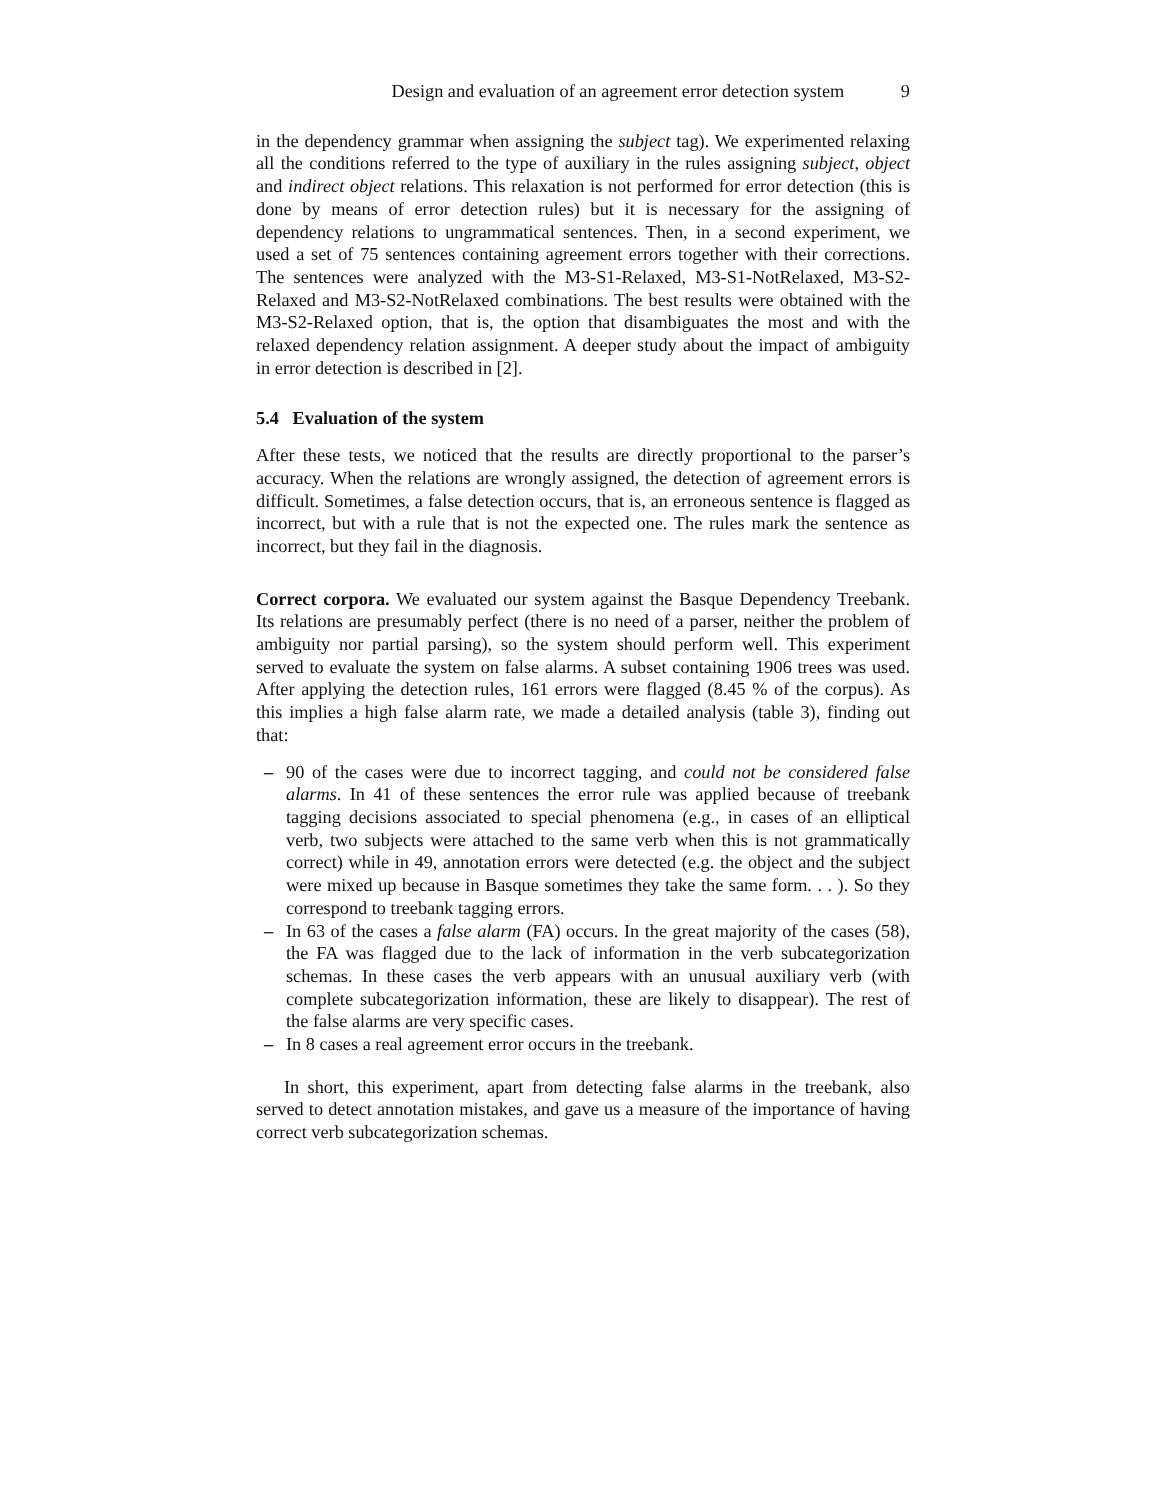Design and evaluation of an agreement error detection system 9
in the dependency grammar when assigning the subject tag). We experimented relaxing all the conditions referred to the type of auxiliary in the rules assigning subject, object and indirect object relations. This relaxation is not performed for error detection (this is done by means of error detection rules) but it is necessary for the assigning of dependency relations to ungrammatical sentences. Then, in a second experiment, we used a set of 75 sentences containing agreement errors together with their corrections. The sentences were analyzed with the M3-S1-Relaxed, M3-S1-NotRelaxed, M3-S2-Relaxed and M3-S2-NotRelaxed combinations. The best results were obtained with the M3-S2-Relaxed option, that is, the option that disambiguates the most and with the relaxed dependency relation assignment. A deeper study about the impact of ambiguity in error detection is described in [2].
5.4 Evaluation of the system
After these tests, we noticed that the results are directly proportional to the parser’s accuracy. When the relations are wrongly assigned, the detection of agreement errors is difficult. Sometimes, a false detection occurs, that is, an erroneous sentence is flagged as incorrect, but with a rule that is not the expected one. The rules mark the sentence as incorrect, but they fail in the diagnosis.
Correct corpora. We evaluated our system against the Basque Dependency Treebank. Its relations are presumably perfect (there is no need of a parser, neither the problem of ambiguity nor partial parsing), so the system should perform well. This experiment served to evaluate the system on false alarms. A subset containing 1906 trees was used. After applying the detection rules, 161 errors were flagged (8.45 % of the corpus). As this implies a high false alarm rate, we made a detailed analysis (table 3), finding out that:
– 90 of the cases were due to incorrect tagging, and could not be considered false alarms. In 41 of these sentences the error rule was applied because of treebank tagging decisions associated to special phenomena (e.g., in cases of an elliptical verb, two subjects were attached to the same verb when this is not grammatically correct) while in 49, annotation errors were detected (e.g. the object and the subject were mixed up because in Basque sometimes they take the same form. . . ). So they correspond to treebank tagging errors.
– In 63 of the cases a false alarm (FA) occurs. In the great majority of the cases (58), the FA was flagged due to the lack of information in the verb subcategorization schemas. In these cases the verb appears with an unusual auxiliary verb (with complete subcategorization information, these are likely to disappear). The rest of the false alarms are very specific cases.
– In 8 cases a real agreement error occurs in the treebank.
In short, this experiment, apart from detecting false alarms in the treebank, also served to detect annotation mistakes, and gave us a measure of the importance of having correct verb subcategorization schemas.